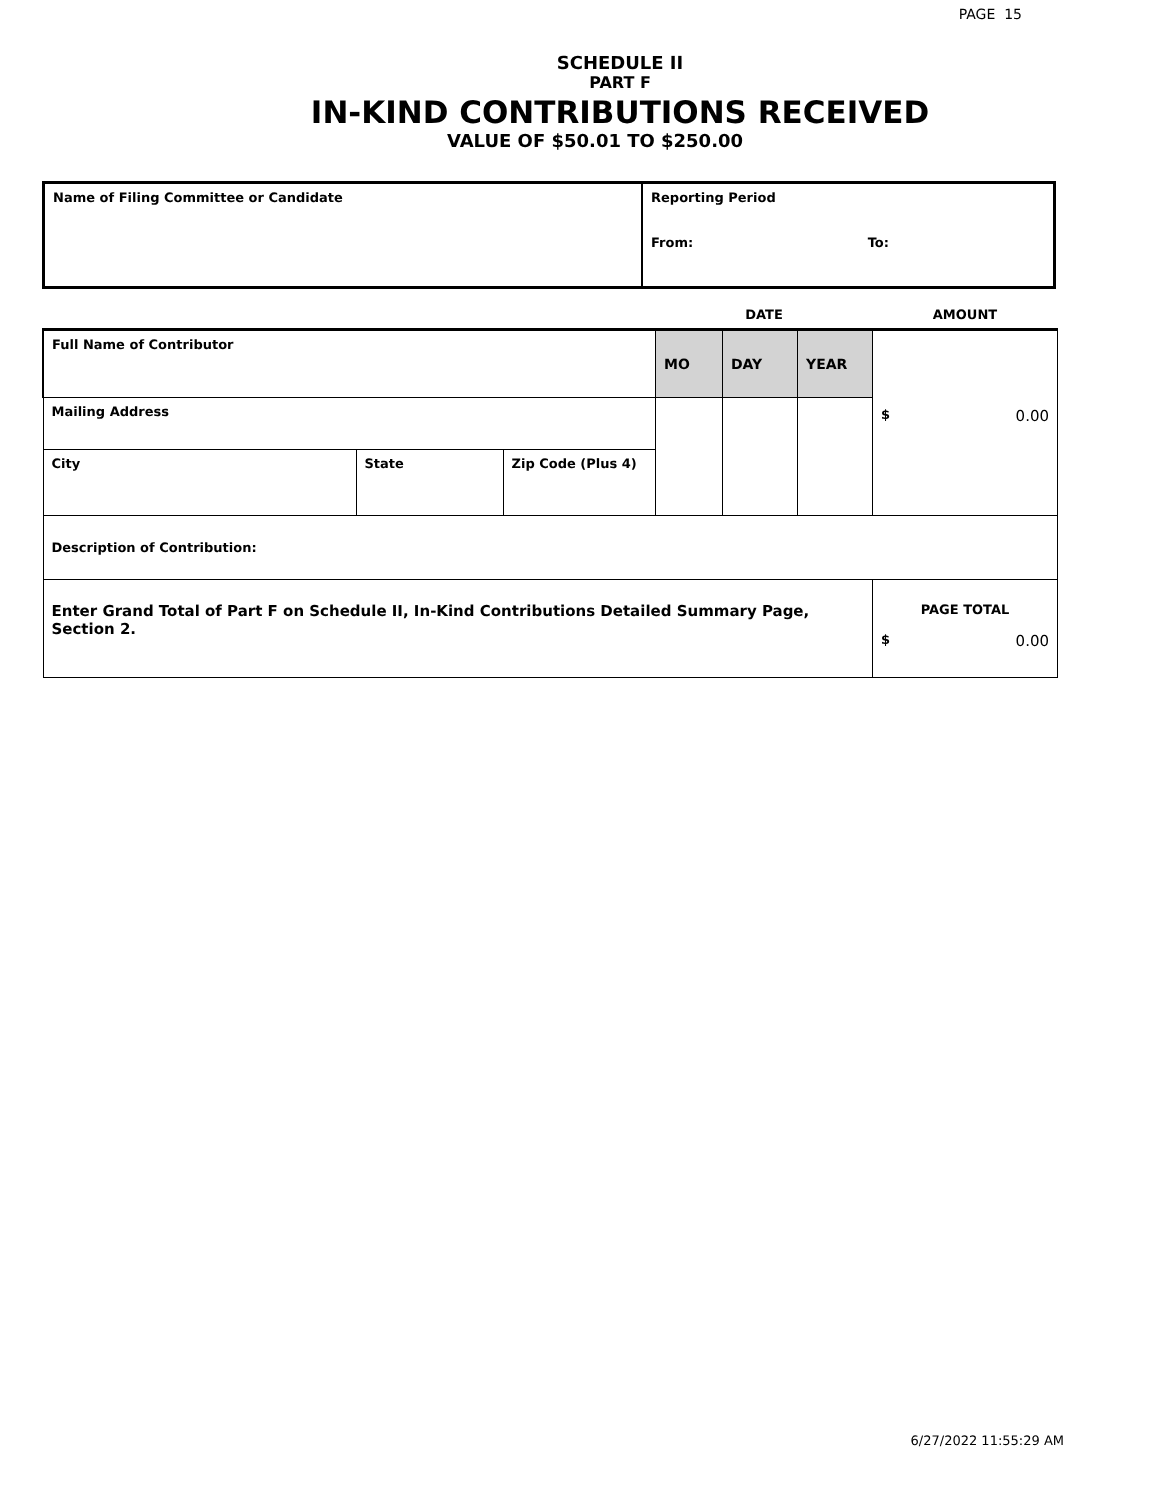PAGE 15
SCHEDULE II
PART F
IN-KIND CONTRIBUTIONS RECEIVED
VALUE OF $50.01 TO $250.00
| Name of Filing Committee or Candidate | Reporting Period From: To: |
| | | | DATE | | | AMOUNT |
| Full Name of Contributor | | | MO | DAY | YEAR | $ 0.00 |
| Mailing Address | | | | | | |
| City | State | Zip Code (Plus 4) | | | | |
| Description of Contribution: | | | | | | |
| Enter Grand Total of Part F on Schedule II, In-Kind Contributions Detailed Summary Page, Section 2. | | | | | | PAGE TOTAL $ 0.00 |
6/27/2022 11:55:29 AM